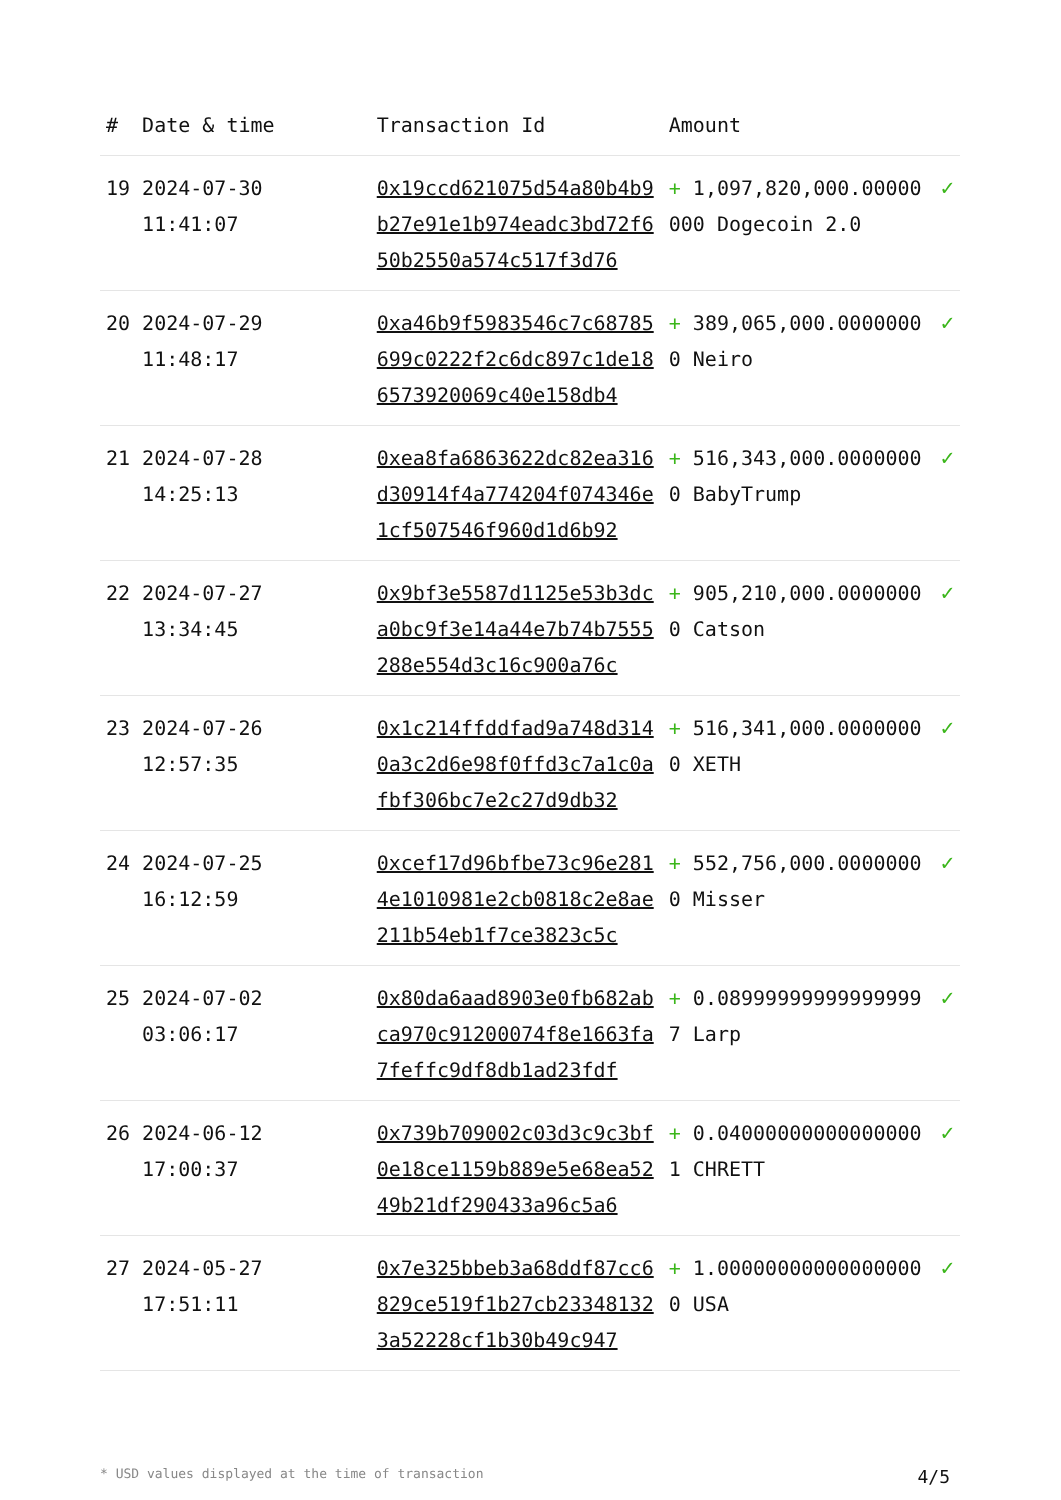| # | Date & time | Transaction Id | Amount | |
| --- | --- | --- | --- | --- |
| 19 | 2024-07-30 11:41:07 | 0x19ccd621075d54a80b4b9b27e91e1b974eadc3bd72f650b2550a574c517f3d76 | + 1,097,820,000.00000000 Dogecoin 2.0 | ✓ |
| 20 | 2024-07-29 11:48:17 | 0xa46b9f5983546c7c68785699c0222f2c6dc897c1de186573920069c40e158db4 | + 389,065,000.00000000 Neiro | ✓ |
| 21 | 2024-07-28 14:25:13 | 0xea8fa6863622dc82ea316d30914f4a774204f074346e1cf507546f960d1d6b92 | + 516,343,000.00000000 BabyTrump | ✓ |
| 22 | 2024-07-27 13:34:45 | 0x9bf3e5587d1125e53b3dca0bc9f3e14a44e7b74b7555288e554d3c16c900a76c | + 905,210,000.00000000 Catson | ✓ |
| 23 | 2024-07-26 12:57:35 | 0x1c214ffddfad9a748d3140a3c2d6e98f0ffd3c7a1c0afbf306bc7e2c27d9db32 | + 516,341,000.00000000 XETH | ✓ |
| 24 | 2024-07-25 16:12:59 | 0xcef17d96bfbe73c96e2814e1010981e2cb0818c2e8ae211b54eb1f7ce3823c5c | + 552,756,000.00000000 Misser | ✓ |
| 25 | 2024-07-02 03:06:17 | 0x80da6aad8903e0fb682abca970c91200074f8e1663fa7feffc9df8db1ad23fdf | + 0.089999999999999997 Larp | ✓ |
| 26 | 2024-06-12 17:00:37 | 0x739b709002c03d3c9c3bf0e18ce1159b889e5e68ea5249b21df290433a96c5a6 | + 0.040000000000000001 CHRETT | ✓ |
| 27 | 2024-05-27 17:51:11 | 0x7e325bbeb3a68ddf87cc6829ce519f1b27cb233481323a52228cf1b30b49c947 | + 1.000000000000000000 USA | ✓ |
* USD values displayed at the time of transaction 4/5